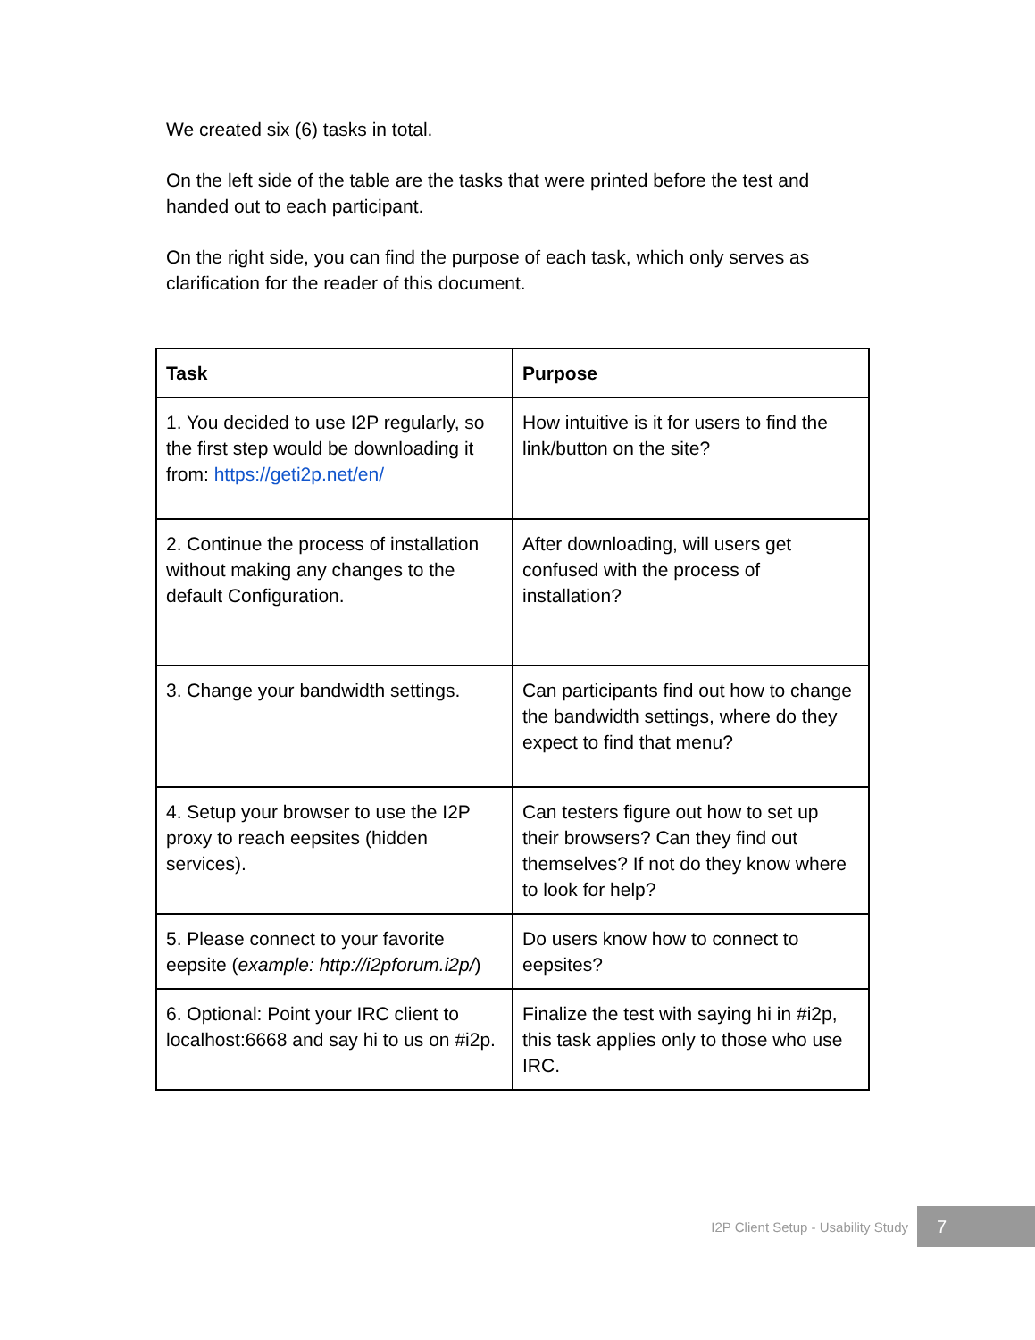We created six (6) tasks in total.
On the left side of the table are the tasks that were printed before the test and handed out to each participant.
On the right side, you can find the purpose of each task, which only serves as clarification for the reader of this document.
| Task | Purpose |
| --- | --- |
| 1. You decided to use I2P regularly, so the first step would be downloading it from: https://geti2p.net/en/ | How intuitive is it for users to find the link/button on the site? |
| 2. Continue the process of installation without making any changes to the default Configuration. | After downloading, will users get confused with the process of installation? |
| 3. Change your bandwidth settings. | Can participants find out how to change the bandwidth settings, where do they expect to find that menu? |
| 4. Setup your browser to use the I2P proxy to reach eepsites (hidden services). | Can testers figure out how to set up their browsers? Can they find out themselves? If not do they know where to look for help? |
| 5. Please connect to your favorite eepsite ( example: http://i2pforum.i2p/ ) | Do users know how to connect to eepsites? |
| 6. Optional: Point your IRC client to localhost:6668 and say hi to us on #i2p. | Finalize the test with saying hi in #i2p, this task applies only to those who use IRC. |
I2P Client Setup - Usability Study
7